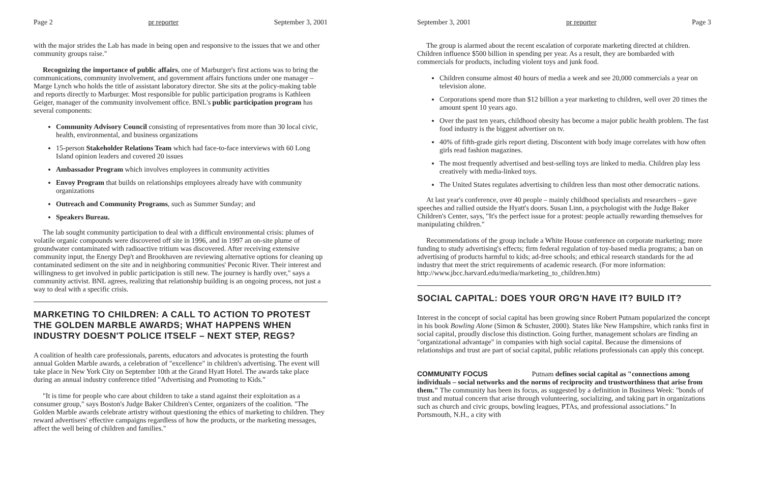Page 2 pr reporter September 3, 2001
with the major strides the Lab has made in being open and responsive to the issues that we and other community groups raise."
Recognizing the importance of public affairs, one of Marburger's first actions was to bring the communications, community involvement, and government affairs functions under one manager – Marge Lynch who holds the title of assistant laboratory director. She sits at the policy-making table and reports directly to Marburger. Most responsible for public participation programs is Kathleen Geiger, manager of the community involvement office. BNL's public participation program has several components:
Community Advisory Council consisting of representatives from more than 30 local civic, health, environmental, and business organizations
15-person Stakeholder Relations Team which had face-to-face interviews with 60 Long Island opinion leaders and covered 20 issues
Ambassador Program which involves employees in community activities
Envoy Program that builds on relationships employees already have with community organizations
Outreach and Community Programs, such as Summer Sunday; and
Speakers Bureau.
The lab sought community participation to deal with a difficult environmental crisis: plumes of volatile organic compounds were discovered off site in 1996, and in 1997 an on-site plume of groundwater contaminated with radioactive tritium was discovered. After receiving extensive community input, the Energy Dep't and Brookhaven are reviewing alternative options for cleaning up contaminated sediment on the site and in neighboring communities' Peconic River. Their interest and willingness to get involved in public participation is still new. The journey is hardly over," says a community activist. BNL agrees, realizing that relationship building is an ongoing process, not just a way to deal with a specific crisis.
MARKETING TO CHILDREN: A CALL TO ACTION TO PROTEST THE GOLDEN MARBLE AWARDS; WHAT HAPPENS WHEN INDUSTRY DOESN'T POLICE ITSELF – NEXT STEP, REGS?
A coalition of health care professionals, parents, educators and advocates is protesting the fourth annual Golden Marble awards, a celebration of "excellence" in children's advertising. The event will take place in New York City on September 10th at the Grand Hyatt Hotel. The awards take place during an annual industry conference titled "Advertising and Promoting to Kids."
"It is time for people who care about children to take a stand against their exploitation as a consumer group," says Boston's Judge Baker Children's Center, organizers of the coalition. "The Golden Marble awards celebrate artistry without questioning the ethics of marketing to children. They reward advertisers' effective campaigns regardless of how the products, or the marketing messages, affect the well being of children and families."
September 3, 2001 pr reporter Page 3
The group is alarmed about the recent escalation of corporate marketing directed at children. Children influence $500 billion in spending per year. As a result, they are bombarded with commercials for products, including violent toys and junk food.
Children consume almost 40 hours of media a week and see 20,000 commercials a year on television alone.
Corporations spend more than $12 billion a year marketing to children, well over 20 times the amount spent 10 years ago.
Over the past ten years, childhood obesity has become a major public health problem. The fast food industry is the biggest advertiser on tv.
40% of fifth-grade girls report dieting. Discontent with body image correlates with how often girls read fashion magazines.
The most frequently advertised and best-selling toys are linked to media. Children play less creatively with media-linked toys.
The United States regulates advertising to children less than most other democratic nations.
At last year's conference, over 40 people – mainly childhood specialists and researchers – gave speeches and rallied outside the Hyatt's doors. Susan Linn, a psychologist with the Judge Baker Children's Center, says, "It's the perfect issue for a protest: people actually rewarding themselves for manipulating children."
Recommendations of the group include a White House conference on corporate marketing; more funding to study advertising's effects; firm federal regulation of toy-based media programs; a ban on advertising of products harmful to kids; ad-free schools; and ethical research standards for the ad industry that meet the strict requirements of academic research. (For more information: http://www.jbcc.harvard.edu/media/marketing_to_children.htm)
SOCIAL CAPITAL: DOES YOUR ORG'N HAVE IT? BUILD IT?
Interest in the concept of social capital has been growing since Robert Putnam popularized the concept in his book Bowling Alone (Simon & Schuster, 2000). States like New Hampshire, which ranks first in social capital, proudly disclose this distinction. Going further, management scholars are finding an "organizational advantage" in companies with high social capital. Because the dimensions of relationships and trust are part of social capital, public relations professionals can apply this concept.
COMMUNITY FOCUS Putnam defines social capital as "connections among individuals – social networks and the norms of reciprocity and trustworthiness that arise from them." The community has been its focus, as suggested by a definition in Business Week: "bonds of trust and mutual concern that arise through volunteering, socializing, and taking part in organizations such as church and civic groups, bowling leagues, PTAs, and professional associations." In Portsmouth, N.H., a city with